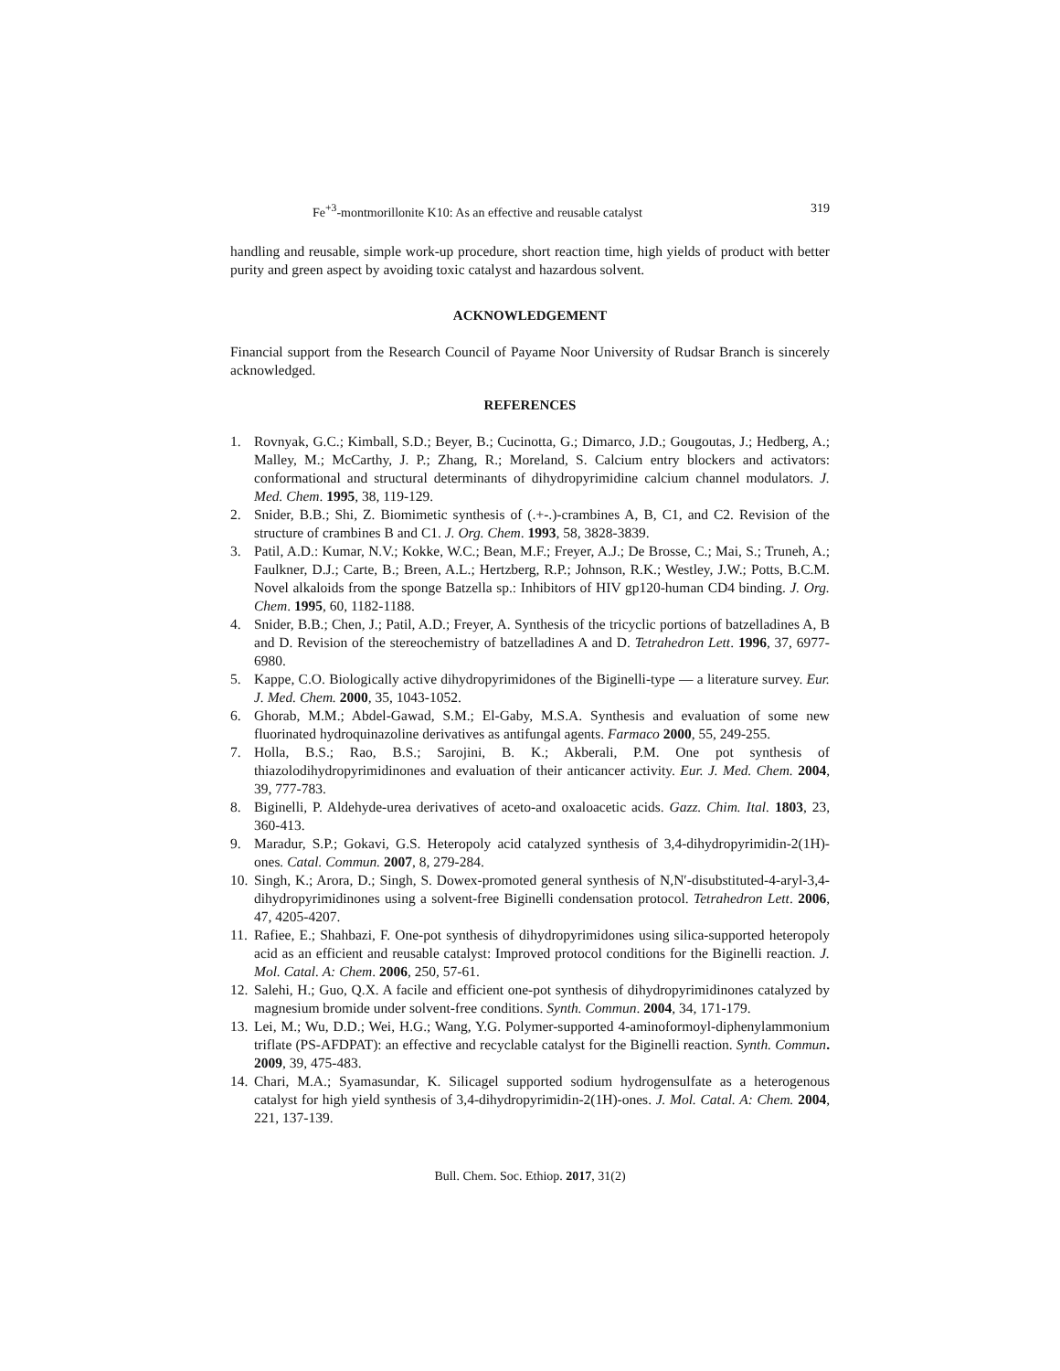Fe<sup>+3</sup>-montmorillonite K10: As an effective and reusable catalyst 319
handling and reusable, simple work-up procedure, short reaction time, high yields of product with better purity and green aspect by avoiding toxic catalyst and hazardous solvent.
ACKNOWLEDGEMENT
Financial support from the Research Council of Payame Noor University of Rudsar Branch is sincerely acknowledged.
REFERENCES
1. Rovnyak, G.C.; Kimball, S.D.; Beyer, B.; Cucinotta, G.; Dimarco, J.D.; Gougoutas, J.; Hedberg, A.; Malley, M.; McCarthy, J. P.; Zhang, R.; Moreland, S. Calcium entry blockers and activators: conformational and structural determinants of dihydropyrimidine calcium channel modulators. J. Med. Chem. 1995, 38, 119-129.
2. Snider, B.B.; Shi, Z. Biomimetic synthesis of (.+-.)-crambines A, B, C1, and C2. Revision of the structure of crambines B and C1. J. Org. Chem. 1993, 58, 3828-3839.
3. Patil, A.D.: Kumar, N.V.; Kokke, W.C.; Bean, M.F.; Freyer, A.J.; De Brosse, C.; Mai, S.; Truneh, A.; Faulkner, D.J.; Carte, B.; Breen, A.L.; Hertzberg, R.P.; Johnson, R.K.; Westley, J.W.; Potts, B.C.M. Novel alkaloids from the sponge Batzella sp.: Inhibitors of HIV gp120-human CD4 binding. J. Org. Chem. 1995, 60, 1182-1188.
4. Snider, B.B.; Chen, J.; Patil, A.D.; Freyer, A. Synthesis of the tricyclic portions of batzelladines A, B and D. Revision of the stereochemistry of batzelladines A and D. Tetrahedron Lett. 1996, 37, 6977-6980.
5. Kappe, C.O. Biologically active dihydropyrimidones of the Biginelli-type — a literature survey. Eur. J. Med. Chem. 2000, 35, 1043-1052.
6. Ghorab, M.M.; Abdel-Gawad, S.M.; El-Gaby, M.S.A. Synthesis and evaluation of some new fluorinated hydroquinazoline derivatives as antifungal agents. Farmaco 2000, 55, 249-255.
7. Holla, B.S.; Rao, B.S.; Sarojini, B. K.; Akberali, P.M. One pot synthesis of thiazolodihydropyrimidinones and evaluation of their anticancer activity. Eur. J. Med. Chem. 2004, 39, 777-783.
8. Biginelli, P. Aldehyde-urea derivatives of aceto-and oxaloacetic acids. Gazz. Chim. Ital. 1803, 23, 360-413.
9. Maradur, S.P.; Gokavi, G.S. Heteropoly acid catalyzed synthesis of 3,4-dihydropyrimidin-2(1H)-ones. Catal. Commun. 2007, 8, 279-284.
10. Singh, K.; Arora, D.; Singh, S. Dowex-promoted general synthesis of N,N′-disubstituted-4-aryl-3,4-dihydropyrimidinones using a solvent-free Biginelli condensation protocol. Tetrahedron Lett. 2006, 47, 4205-4207.
11. Rafiee, E.; Shahbazi, F. One-pot synthesis of dihydropyrimidones using silica-supported heteropoly acid as an efficient and reusable catalyst: Improved protocol conditions for the Biginelli reaction. J. Mol. Catal. A: Chem. 2006, 250, 57-61.
12. Salehi, H.; Guo, Q.X. A facile and efficient one-pot synthesis of dihydropyrimidinones catalyzed by magnesium bromide under solvent-free conditions. Synth. Commun. 2004, 34, 171-179.
13. Lei, M.; Wu, D.D.; Wei, H.G.; Wang, Y.G. Polymer-supported 4-aminoformoyl-diphenylammonium triflate (PS-AFDPAT): an effective and recyclable catalyst for the Biginelli reaction. Synth. Commun. 2009, 39, 475-483.
14. Chari, M.A.; Syamasundar, K. Silicagel supported sodium hydrogensulfate as a heterogenous catalyst for high yield synthesis of 3,4-dihydropyrimidin-2(1H)-ones. J. Mol. Catal. A: Chem. 2004, 221, 137-139.
Bull. Chem. Soc. Ethiop. 2017, 31(2)